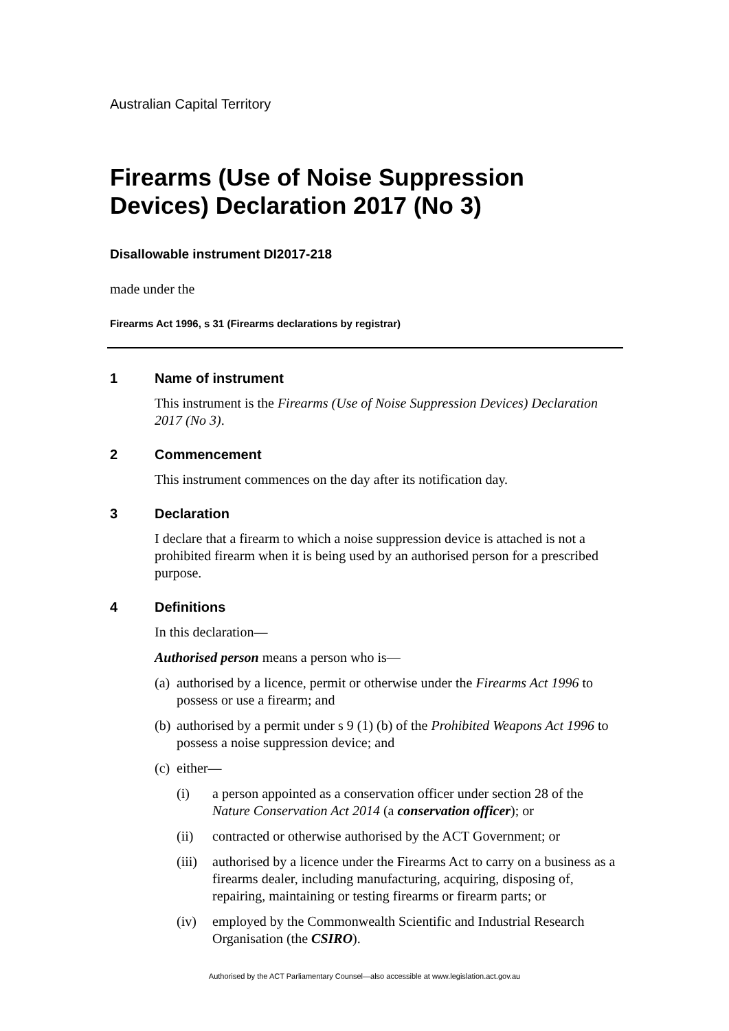Australian Capital Territory
Firearms (Use of Noise Suppression Devices) Declaration 2017 (No 3)
Disallowable instrument DI2017-218
made under the
Firearms Act 1996, s 31 (Firearms declarations by registrar)
1 Name of instrument
This instrument is the Firearms (Use of Noise Suppression Devices) Declaration 2017 (No 3).
2 Commencement
This instrument commences on the day after its notification day.
3 Declaration
I declare that a firearm to which a noise suppression device is attached is not a prohibited firearm when it is being used by an authorised person for a prescribed purpose.
4 Definitions
In this declaration—
Authorised person means a person who is—
(a) authorised by a licence, permit or otherwise under the Firearms Act 1996 to possess or use a firearm; and
(b) authorised by a permit under s 9 (1) (b) of the Prohibited Weapons Act 1996 to possess a noise suppression device; and
(c) either—
(i) a person appointed as a conservation officer under section 28 of the Nature Conservation Act 2014 (a conservation officer); or
(ii) contracted or otherwise authorised by the ACT Government; or
(iii) authorised by a licence under the Firearms Act to carry on a business as a firearms dealer, including manufacturing, acquiring, disposing of, repairing, maintaining or testing firearms or firearm parts; or
(iv) employed by the Commonwealth Scientific and Industrial Research Organisation (the CSIRO).
Authorised by the ACT Parliamentary Counsel—also accessible at www.legislation.act.gov.au